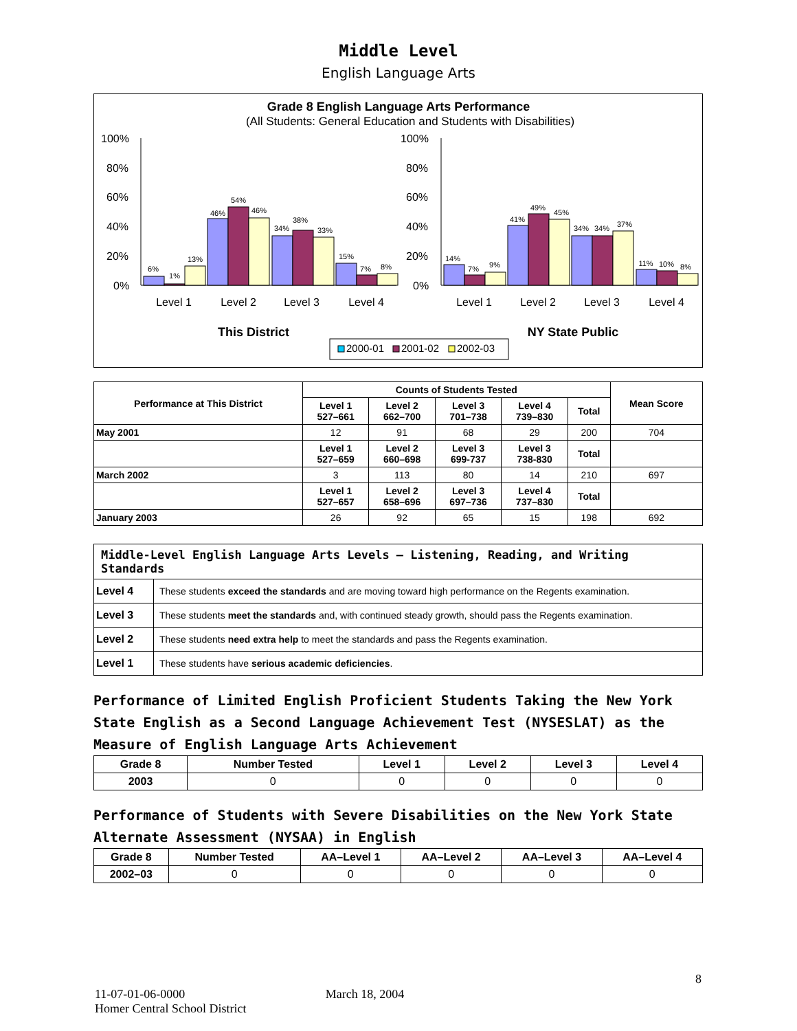Middle Level
English Language Arts
Grade 8 English Language Arts Performance
(All Students: General Education and Students with Disabilities)
100%
80%
60%
40%
20%
0%
100%
80%
60%
40%
20%
0%
6%
1%
13%
46%
54%
46%
34%
38%
33%
15%
7%
8%
14%
7%
9%
41%
49%
45%
34%
34%
37%
11%
10%
8%
Level 1
Level 2
Level 3
Level 4
Level 1
Level 2
Level 3
Level 4
This District
NY State Public
2000-01
2001-02
2002-03
| Performance at This District | Counts of Students Tested | | | | | Mean Score |
| --- | --- | --- | --- | --- | --- | --- |
| | Level 1 527–661 | Level 2 662–700 | Level 3 701–738 | Level 4 739–830 | Total | |
| May 2001 | 12 | 91 | 68 | 29 | 200 | 704 |
| | Level 1 527–659 | Level 2 660–698 | Level 3 699-737 | Level 3 738-830 | Total | |
| March 2002 | 3 | 113 | 80 | 14 | 210 | 697 |
| | Level 1 527–657 | Level 2 658–696 | Level 3 697–736 | Level 4 737–830 | Total | |
| January 2003 | 26 | 92 | 65 | 15 | 198 | 692 |
| Middle-Level English Language Arts Levels — Listening, Reading, and Writing Standards | |
| --- | --- |
| Level 4 | These students exceed the standards and are moving toward high performance on the Regents examination. |
| Level 3 | These students meet the standards and, with continued steady growth, should pass the Regents examination. |
| Level 2 | These students need extra help to meet the standards and pass the Regents examination. |
| Level 1 | These students have serious academic deficiencies . |
Performance of Limited English Proficient Students Taking the New York State English as a Second Language Achievement Test (NYSESLAT) as the Measure of English Language Arts Achievement
| Grade 8 | Number Tested | Level 1 | Level 2 | Level 3 | Level 4 |
| --- | --- | --- | --- | --- | --- |
| 2003 | 0 | 0 | 0 | 0 | 0 |
Performance of Students with Severe Disabilities on the New York State Alternate Assessment (NYSAA) in English
| Grade 8 | Number Tested | AA–Level 1 | AA–Level 2 | AA–Level 3 | AA–Level 4 |
| --- | --- | --- | --- | --- | --- |
| 2002–03 | 0 | 0 | 0 | 0 | 0 |
8
11-07-01-06-0000 March 18, 2004
Homer Central School District